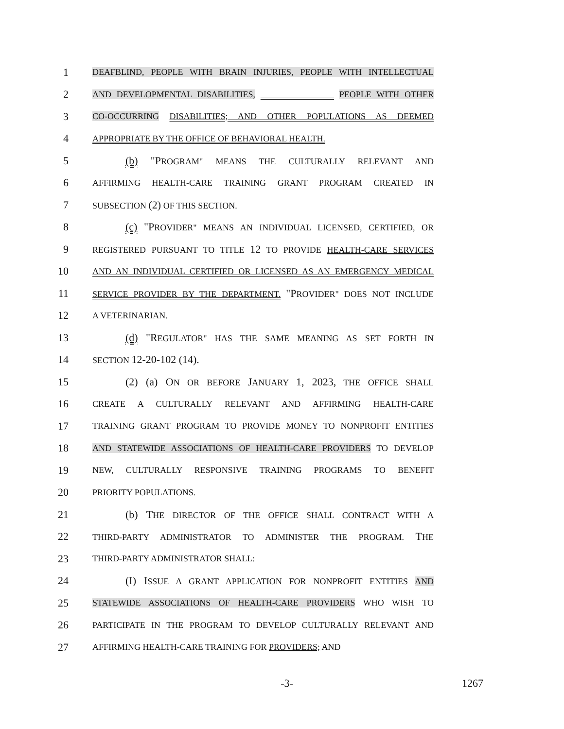1 DEAFBLIND, PEOPLE WITH BRAIN INJURIES, PEOPLE WITH INTELLECTUAL
2 AND DEVELOPMENTAL DISABILITIES, PEOPLE WITH OTHER
3 CO-OCCURRING DISABILITIES; AND OTHER POPULATIONS AS DEEMED
4 APPROPRIATE BY THE OFFICE OF BEHAVIORAL HEALTH.
5 (b) "PROGRAM" MEANS THE CULTURALLY RELEVANT AND
6 AFFIRMING HEALTH-CARE TRAINING GRANT PROGRAM CREATED IN
7 SUBSECTION (2) OF THIS SECTION.
8 (c) "PROVIDER" MEANS AN INDIVIDUAL LICENSED, CERTIFIED, OR
9 REGISTERED PURSUANT TO TITLE 12 TO PROVIDE HEALTH-CARE SERVICES
10 AND AN INDIVIDUAL CERTIFIED OR LICENSED AS AN EMERGENCY MEDICAL
11 SERVICE PROVIDER BY THE DEPARTMENT. "PROVIDER" DOES NOT INCLUDE
12 A VETERINARIAN.
13 (d) "REGULATOR" HAS THE SAME MEANING AS SET FORTH IN
14 SECTION 12-20-102 (14).
15 (2) (a) ON OR BEFORE JANUARY 1, 2023, THE OFFICE SHALL
16 CREATE A CULTURALLY RELEVANT AND AFFIRMING HEALTH-CARE
17 TRAINING GRANT PROGRAM TO PROVIDE MONEY TO NONPROFIT ENTITIES
18 AND STATEWIDE ASSOCIATIONS OF HEALTH-CARE PROVIDERS TO DEVELOP
19 NEW, CULTURALLY RESPONSIVE TRAINING PROGRAMS TO BENEFIT
20 PRIORITY POPULATIONS.
21 (b) THE DIRECTOR OF THE OFFICE SHALL CONTRACT WITH A
22 THIRD-PARTY ADMINISTRATOR TO ADMINISTER THE PROGRAM. THE
23 THIRD-PARTY ADMINISTRATOR SHALL:
24 (I) ISSUE A GRANT APPLICATION FOR NONPROFIT ENTITIES AND
25 STATEWIDE ASSOCIATIONS OF HEALTH-CARE PROVIDERS WHO WISH TO
26 PARTICIPATE IN THE PROGRAM TO DEVELOP CULTURALLY RELEVANT AND
27 AFFIRMING HEALTH-CARE TRAINING FOR PROVIDERS; AND
-3- 1267